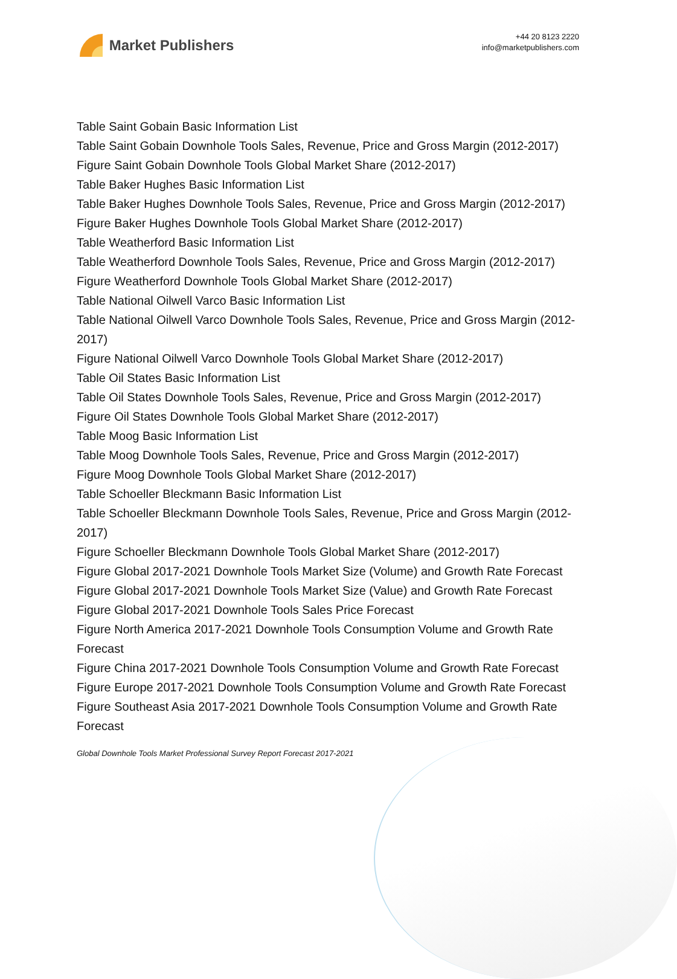Market Publishers
+44 20 8123 2220
info@marketpublishers.com
Table Saint Gobain Basic Information List
Table Saint Gobain Downhole Tools Sales, Revenue, Price and Gross Margin (2012-2017)
Figure Saint Gobain Downhole Tools Global Market Share (2012-2017)
Table Baker Hughes Basic Information List
Table Baker Hughes Downhole Tools Sales, Revenue, Price and Gross Margin (2012-2017)
Figure Baker Hughes Downhole Tools Global Market Share (2012-2017)
Table Weatherford Basic Information List
Table Weatherford Downhole Tools Sales, Revenue, Price and Gross Margin (2012-2017)
Figure Weatherford Downhole Tools Global Market Share (2012-2017)
Table National Oilwell Varco Basic Information List
Table National Oilwell Varco Downhole Tools Sales, Revenue, Price and Gross Margin (2012-2017)
Figure National Oilwell Varco Downhole Tools Global Market Share (2012-2017)
Table Oil States Basic Information List
Table Oil States Downhole Tools Sales, Revenue, Price and Gross Margin (2012-2017)
Figure Oil States Downhole Tools Global Market Share (2012-2017)
Table Moog Basic Information List
Table Moog Downhole Tools Sales, Revenue, Price and Gross Margin (2012-2017)
Figure Moog Downhole Tools Global Market Share (2012-2017)
Table Schoeller Bleckmann Basic Information List
Table Schoeller Bleckmann Downhole Tools Sales, Revenue, Price and Gross Margin (2012-2017)
Figure Schoeller Bleckmann Downhole Tools Global Market Share (2012-2017)
Figure Global 2017-2021 Downhole Tools Market Size (Volume) and Growth Rate Forecast
Figure Global 2017-2021 Downhole Tools Market Size (Value) and Growth Rate Forecast
Figure Global 2017-2021 Downhole Tools Sales Price Forecast
Figure North America 2017-2021 Downhole Tools Consumption Volume and Growth Rate Forecast
Figure China 2017-2021 Downhole Tools Consumption Volume and Growth Rate Forecast
Figure Europe 2017-2021 Downhole Tools Consumption Volume and Growth Rate Forecast
Figure Southeast Asia 2017-2021 Downhole Tools Consumption Volume and Growth Rate Forecast
Global Downhole Tools Market Professional Survey Report Forecast 2017-2021